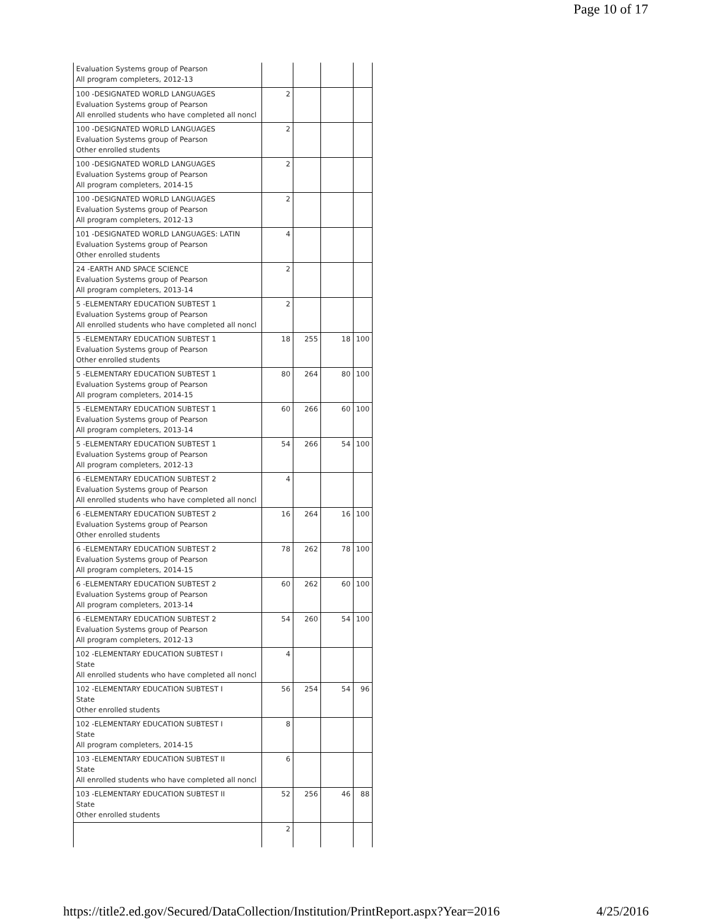Page 10 of 17
| Evaluation Systems group of Pearson All program completers, 2012-13 | | | | |
| 100 -DESIGNATED WORLD LANGUAGES Evaluation Systems group of Pearson All enrolled students who have completed all noncl | 2 | | | |
| 100 -DESIGNATED WORLD LANGUAGES Evaluation Systems group of Pearson Other enrolled students | 2 | | | |
| 100 -DESIGNATED WORLD LANGUAGES Evaluation Systems group of Pearson All program completers, 2014-15 | 2 | | | |
| 100 -DESIGNATED WORLD LANGUAGES Evaluation Systems group of Pearson All program completers, 2012-13 | 2 | | | |
| 101 -DESIGNATED WORLD LANGUAGES: LATIN Evaluation Systems group of Pearson Other enrolled students | 4 | | | |
| 24 -EARTH AND SPACE SCIENCE Evaluation Systems group of Pearson All program completers, 2013-14 | 2 | | | |
| 5 -ELEMENTARY EDUCATION SUBTEST 1 Evaluation Systems group of Pearson All enrolled students who have completed all noncl | 2 | | | |
| 5 -ELEMENTARY EDUCATION SUBTEST 1 Evaluation Systems group of Pearson Other enrolled students | 18 | 255 | 18 | 100 |
| 5 -ELEMENTARY EDUCATION SUBTEST 1 Evaluation Systems group of Pearson All program completers, 2014-15 | 80 | 264 | 80 | 100 |
| 5 -ELEMENTARY EDUCATION SUBTEST 1 Evaluation Systems group of Pearson All program completers, 2013-14 | 60 | 266 | 60 | 100 |
| 5 -ELEMENTARY EDUCATION SUBTEST 1 Evaluation Systems group of Pearson All program completers, 2012-13 | 54 | 266 | 54 | 100 |
| 6 -ELEMENTARY EDUCATION SUBTEST 2 Evaluation Systems group of Pearson All enrolled students who have completed all noncl | 4 | | | |
| 6 -ELEMENTARY EDUCATION SUBTEST 2 Evaluation Systems group of Pearson Other enrolled students | 16 | 264 | 16 | 100 |
| 6 -ELEMENTARY EDUCATION SUBTEST 2 Evaluation Systems group of Pearson All program completers, 2014-15 | 78 | 262 | 78 | 100 |
| 6 -ELEMENTARY EDUCATION SUBTEST 2 Evaluation Systems group of Pearson All program completers, 2013-14 | 60 | 262 | 60 | 100 |
| 6 -ELEMENTARY EDUCATION SUBTEST 2 Evaluation Systems group of Pearson All program completers, 2012-13 | 54 | 260 | 54 | 100 |
| 102 -ELEMENTARY EDUCATION SUBTEST I State All enrolled students who have completed all noncl | 4 | | | |
| 102 -ELEMENTARY EDUCATION SUBTEST I State Other enrolled students | 56 | 254 | 54 | 96 |
| 102 -ELEMENTARY EDUCATION SUBTEST I State All program completers, 2014-15 | 8 | | | |
| 103 -ELEMENTARY EDUCATION SUBTEST II State All enrolled students who have completed all noncl | 6 | | | |
| 103 -ELEMENTARY EDUCATION SUBTEST II State Other enrolled students | 52 | 256 | 46 | 88 |
| | 2 | | | |
https://title2.ed.gov/Secured/DataCollection/Institution/PrintReport.aspx?Year=2016 4/25/2016